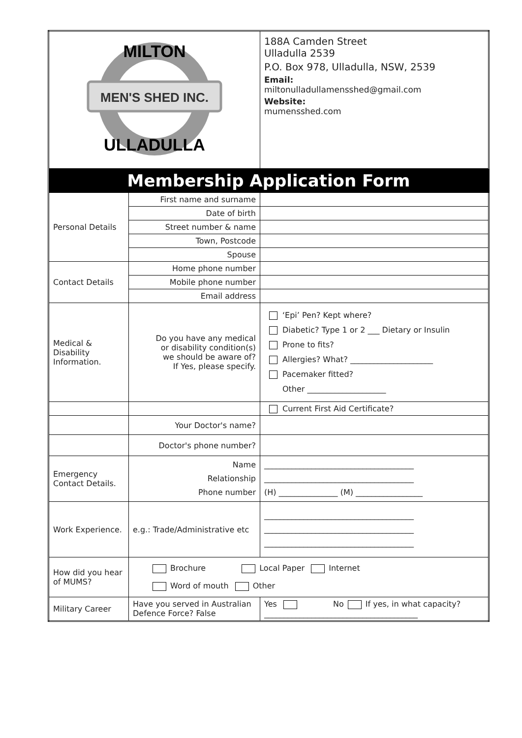| MILTON MEN'S SHED INC. ULLADULLA | | 188A Camden Street Ulladulla 2539 P.O. Box 978, Ulladulla, NSW, 2539 Email: miltonulladullamensshed@gmail.com Website: mumensshed.com |
| Membership Application Form | | |
| Personal Details | First name and surname | |
| | Date of birth | |
| | Street number & name | |
| | Town, Postcode | |
| | Spouse | |
| Contact Details | Home phone number | |
| | Mobile phone number | |
| | Email address | |
| Medical & Disability Information. | Do you have any medical or disability condition(s) we should be aware of? If Yes, please specify. | ‘Epi’ Pen? Kept where? Diabetic? Type 1 or 2 ___ Dietary or Insulin Prone to fits? Allergies? What? _____________________ Pacemaker fitted? Other ____________________ |
| | | Current First Aid Certificate? |
| | Your Doctor's name? | |
| | Doctor's phone number? | |
| Emergency Contact Details. | Name Relationship Phone number | ______________________________________ ______________________________________ (H) _______________ (M) _________________ |
| Work Experience. | e.g.: Trade/Administrative etc | ______________________________________ ______________________________________ ______________________________________ |
| How did you hear of MUMS? | Brochure Local Paper Internet Word of mouth Other | |
| Military Career | Have you served in Australian Defence Force? False | Yes No If yes, in what capacity? _______________________________________ |